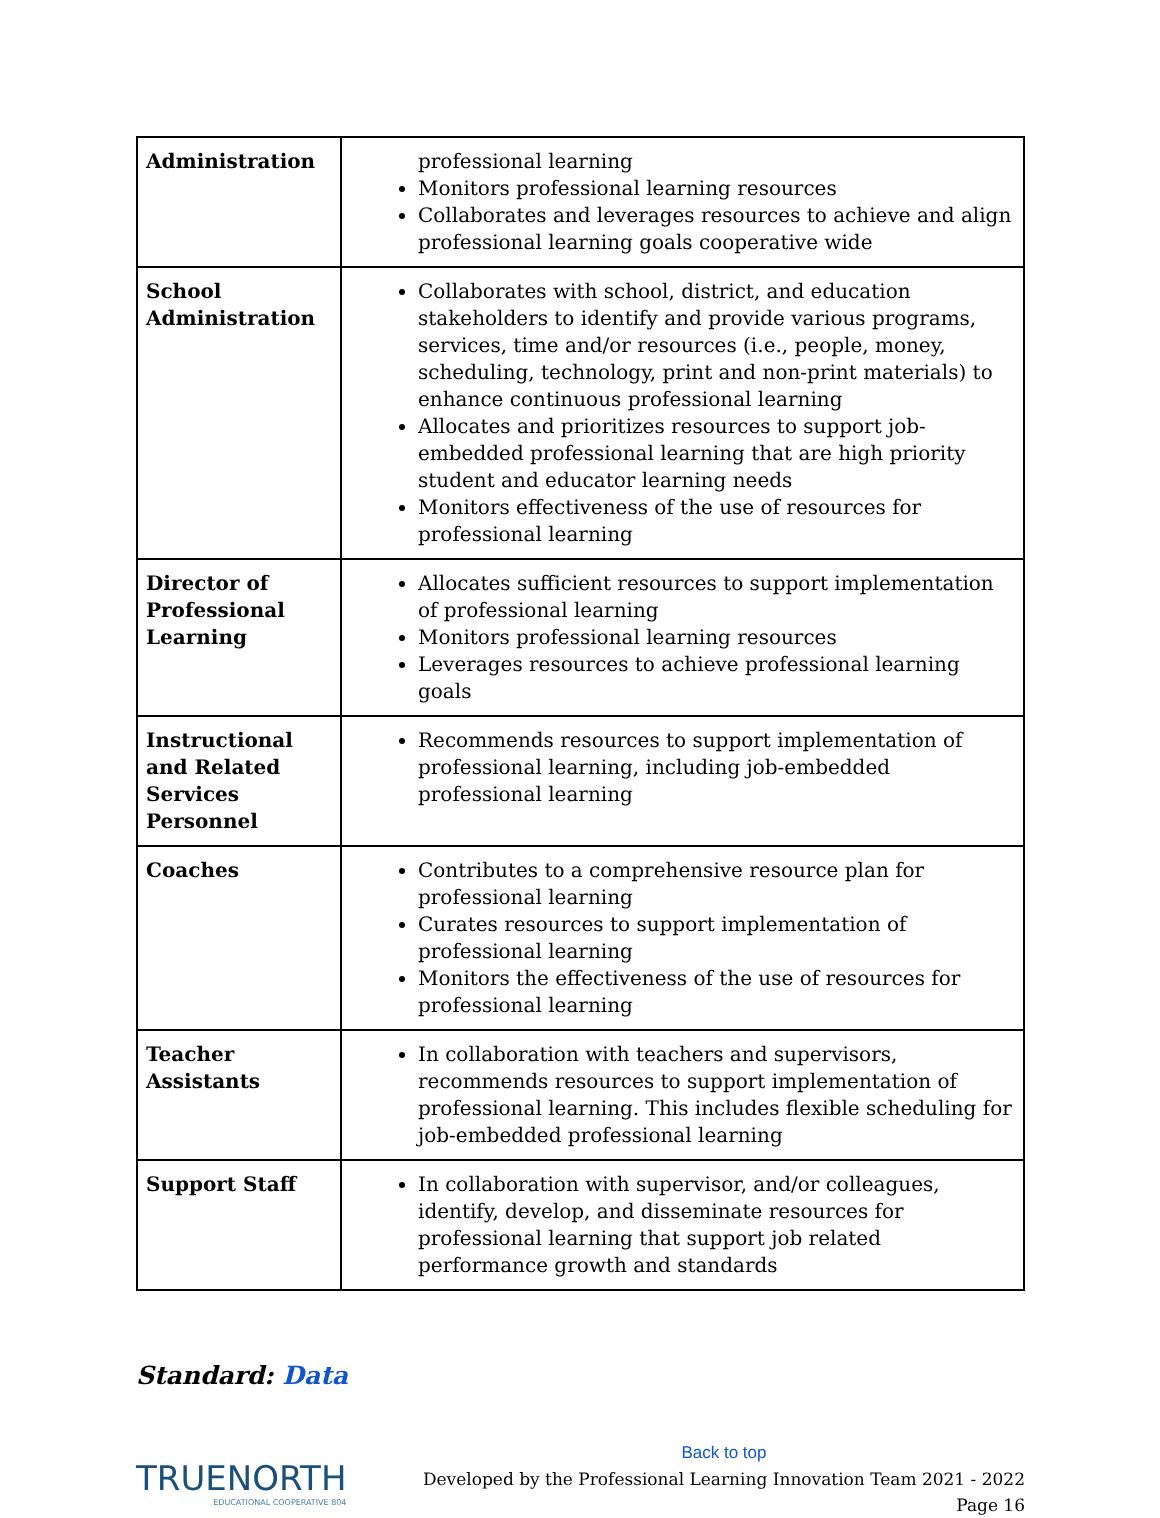| Administration | professional learning Monitors professional learning resources Collaborates and leverages resources to achieve and align professional learning goals cooperative wide |
| School Administration | Collaborates with school, district, and education stakeholders to identify and provide various programs, services, time and/or resources (i.e., people, money, scheduling, technology, print and non-print materials) to enhance continuous professional learning Allocates and prioritizes resources to support job-embedded professional learning that are high priority student and educator learning needs Monitors effectiveness of the use of resources for professional learning |
| Director of Professional Learning | Allocates sufficient resources to support implementation of professional learning Monitors professional learning resources Leverages resources to achieve professional learning goals |
| Instructional and Related Services Personnel | Recommends resources to support implementation of professional learning, including job-embedded professional learning |
| Coaches | Contributes to a comprehensive resource plan for professional learning Curates resources to support implementation of professional learning Monitors the effectiveness of the use of resources for professional learning |
| Teacher Assistants | In collaboration with teachers and supervisors, recommends resources to support implementation of professional learning. This includes flexible scheduling for job-embedded professional learning |
| Support Staff | In collaboration with supervisor, and/or colleagues, identify, develop, and disseminate resources for professional learning that support job related performance growth and standards |
Standard: Data
TRUENORTH
EDUCATIONAL COOPERATIVE 804
Back to top
Developed by the Professional Learning Innovation Team 2021 - 2022
Page 16